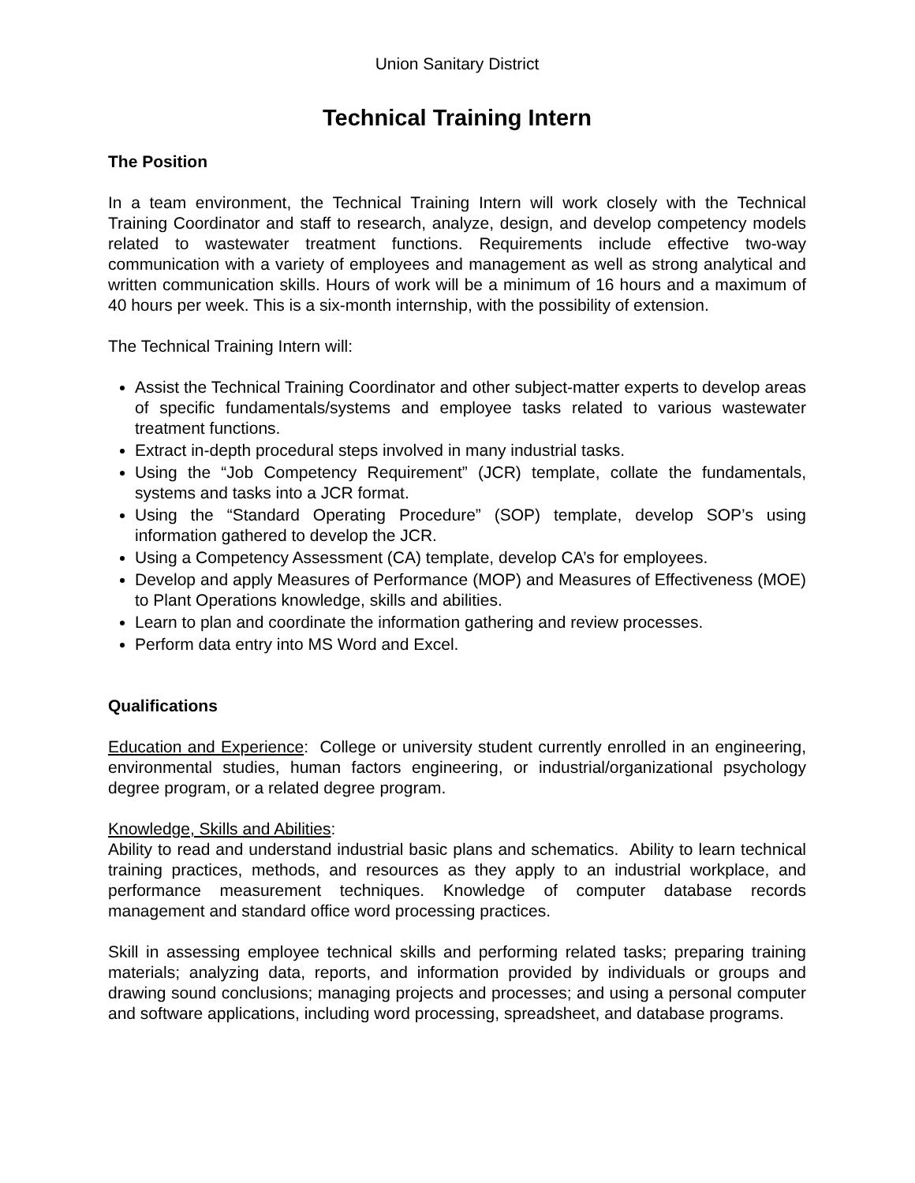Union Sanitary District
Technical Training Intern
The Position
In a team environment, the Technical Training Intern will work closely with the Technical Training Coordinator and staff to research, analyze, design, and develop competency models related to wastewater treatment functions. Requirements include effective two-way communication with a variety of employees and management as well as strong analytical and written communication skills. Hours of work will be a minimum of 16 hours and a maximum of 40 hours per week. This is a six-month internship, with the possibility of extension.
The Technical Training Intern will:
Assist the Technical Training Coordinator and other subject-matter experts to develop areas of specific fundamentals/systems and employee tasks related to various wastewater treatment functions.
Extract in-depth procedural steps involved in many industrial tasks.
Using the “Job Competency Requirement” (JCR) template, collate the fundamentals, systems and tasks into a JCR format.
Using the “Standard Operating Procedure” (SOP) template, develop SOP’s using information gathered to develop the JCR.
Using a Competency Assessment (CA) template, develop CA’s for employees.
Develop and apply Measures of Performance (MOP) and Measures of Effectiveness (MOE) to Plant Operations knowledge, skills and abilities.
Learn to plan and coordinate the information gathering and review processes.
Perform data entry into MS Word and Excel.
Qualifications
Education and Experience: College or university student currently enrolled in an engineering, environmental studies, human factors engineering, or industrial/organizational psychology degree program, or a related degree program.
Knowledge, Skills and Abilities:
Ability to read and understand industrial basic plans and schematics. Ability to learn technical training practices, methods, and resources as they apply to an industrial workplace, and performance measurement techniques. Knowledge of computer database records management and standard office word processing practices.
Skill in assessing employee technical skills and performing related tasks; preparing training materials; analyzing data, reports, and information provided by individuals or groups and drawing sound conclusions; managing projects and processes; and using a personal computer and software applications, including word processing, spreadsheet, and database programs.